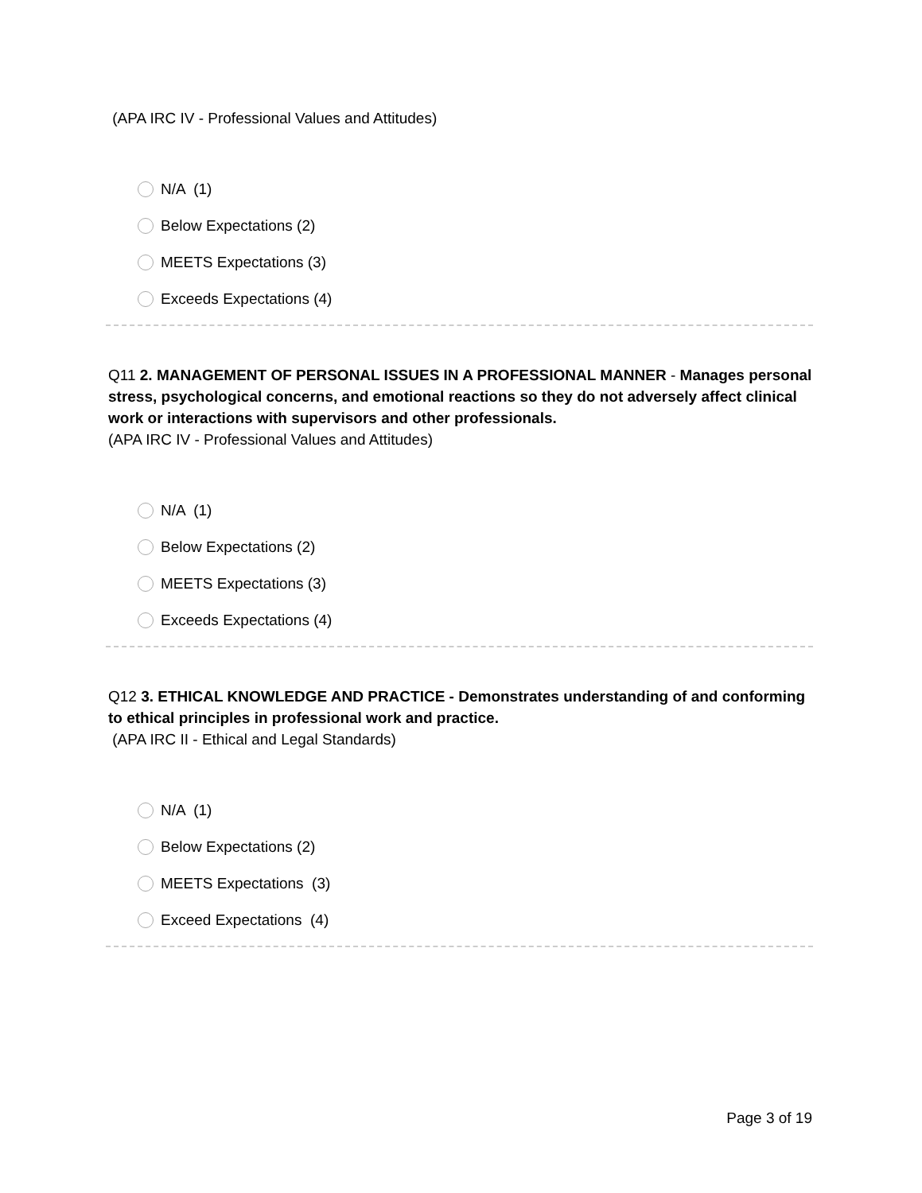(APA IRC IV - Professional Values and Attitudes)
N/A (1)
Below Expectations (2)
MEETS Expectations (3)
Exceeds Expectations (4)
Q11 2. MANAGEMENT OF PERSONAL ISSUES IN A PROFESSIONAL MANNER - Manages personal stress, psychological concerns, and emotional reactions so they do not adversely affect clinical work or interactions with supervisors and other professionals.
(APA IRC IV - Professional Values and Attitudes)
N/A (1)
Below Expectations (2)
MEETS Expectations (3)
Exceeds Expectations (4)
Q12 3. ETHICAL KNOWLEDGE AND PRACTICE - Demonstrates understanding of and conforming to ethical principles in professional work and practice.
(APA IRC II - Ethical and Legal Standards)
N/A (1)
Below Expectations (2)
MEETS Expectations (3)
Exceed Expectations (4)
Page 3 of 19